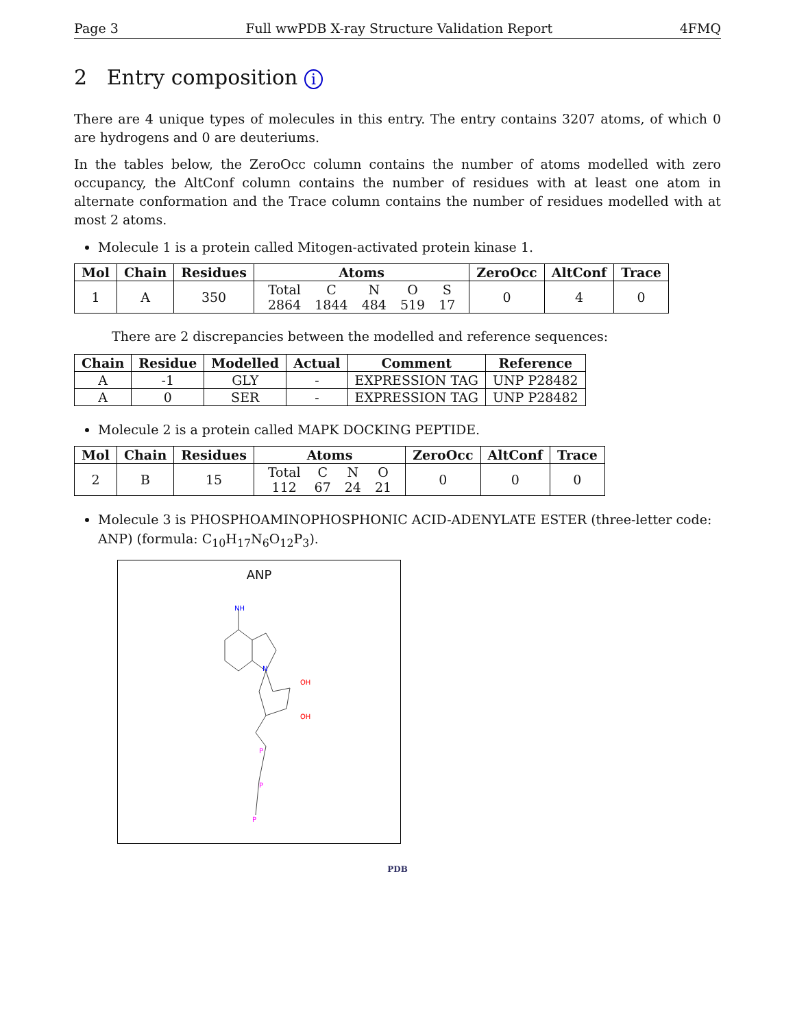Page 3 Full wwPDB X-ray Structure Validation Report 4FMQ
2 Entry composition i
There are 4 unique types of molecules in this entry. The entry contains 3207 atoms, of which 0 are hydrogens and 0 are deuteriums.
In the tables below, the ZeroOcc column contains the number of atoms modelled with zero occupancy, the AltConf column contains the number of residues with at least one atom in alternate conformation and the Trace column contains the number of residues modelled with at most 2 atoms.
Molecule 1 is a protein called Mitogen-activated protein kinase 1.
| Mol | Chain | Residues | Atoms | ZeroOcc | AltConf | Trace |
| --- | --- | --- | --- | --- | --- | --- |
| 1 | A | 350 | / Total / C / N / O / S / / 2864 / 1844 / 484 / 519 / 17 / | 0 | 4 | 0 |
There are 2 discrepancies between the modelled and reference sequences:
| Chain | Residue | Modelled | Actual | Comment | Reference |
| --- | --- | --- | --- | --- | --- |
| A | -1 | GLY | - | EXPRESSION TAG | UNP P28482 |
| A | 0 | SER | - | EXPRESSION TAG | UNP P28482 |
Molecule 2 is a protein called MAPK DOCKING PEPTIDE.
| Mol | Chain | Residues | Atoms | ZeroOcc | AltConf | Trace |
| --- | --- | --- | --- | --- | --- | --- |
| 2 | B | 15 | / Total / C / N / O / / 112 / 67 / 24 / 21 / | 0 | 0 | 0 |
Molecule 3 is PHOSPHOAMINOPHOSPHONIC ACID-ADENYLATE ESTER (three-letter code: ANP) (formula: C<sub>10</sub>H<sub>17</sub>N<sub>6</sub>O<sub>12</sub>P<sub>3</sub>).
ANP
NH
N
OH
OH
P
P
P
PDB